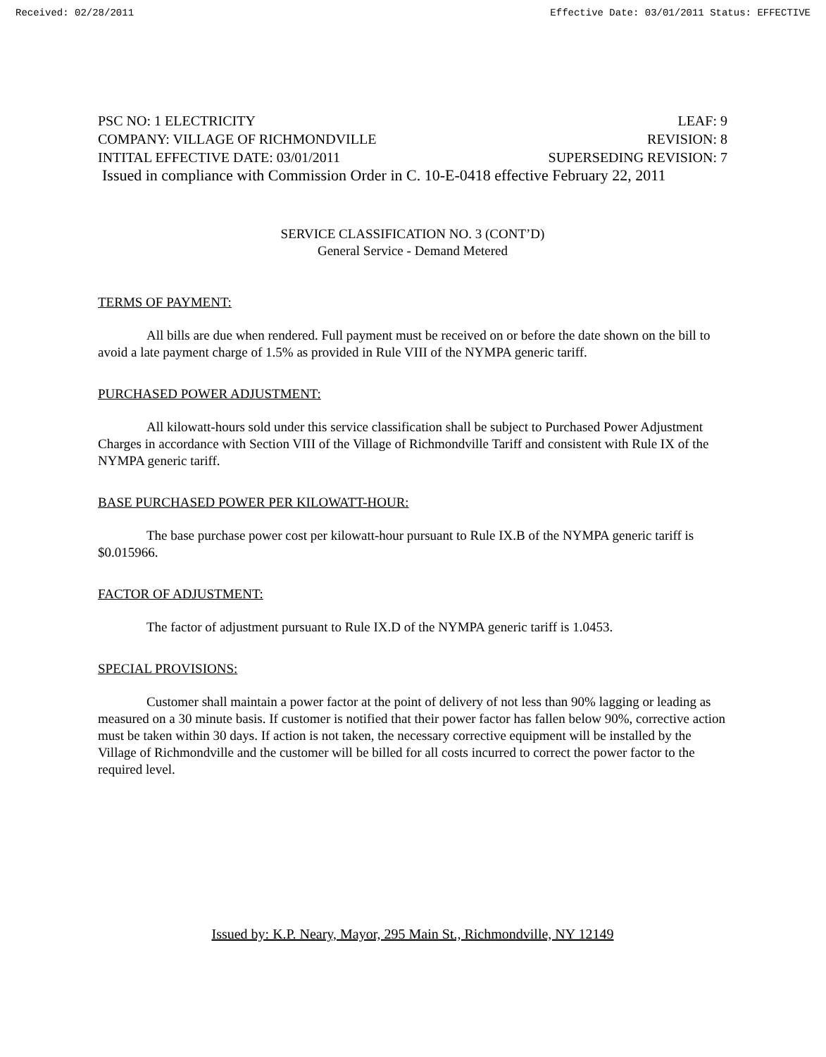Received: 02/28/2011 Effective Date: 03/01/2011 Status: EFFECTIVE
PSC NO: 1 ELECTRICITY LEAF: 9
COMPANY: VILLAGE OF RICHMONDVILLE REVISION: 8
INTITAL EFFECTIVE DATE: 03/01/2011 SUPERSEDING REVISION: 7
Issued in compliance with Commission Order in C. 10-E-0418 effective February 22, 2011
SERVICE CLASSIFICATION NO. 3 (CONT’D)
General Service - Demand Metered
TERMS OF PAYMENT:
All bills are due when rendered. Full payment must be received on or before the date shown on the bill to avoid a late payment charge of 1.5% as provided in Rule VIII of the NYMPA generic tariff.
PURCHASED POWER ADJUSTMENT:
All kilowatt-hours sold under this service classification shall be subject to Purchased Power Adjustment Charges in accordance with Section VIII of the Village of Richmondville Tariff and consistent with Rule IX of the NYMPA generic tariff.
BASE PURCHASED POWER PER KILOWATT-HOUR:
The base purchase power cost per kilowatt-hour pursuant to Rule IX.B of the NYMPA generic tariff is $0.015966.
FACTOR OF ADJUSTMENT:
The factor of adjustment pursuant to Rule IX.D of the NYMPA generic tariff is 1.0453.
SPECIAL PROVISIONS:
Customer shall maintain a power factor at the point of delivery of not less than 90% lagging or leading as measured on a 30 minute basis. If customer is notified that their power factor has fallen below 90%, corrective action must be taken within 30 days. If action is not taken, the necessary corrective equipment will be installed by the Village of Richmondville and the customer will be billed for all costs incurred to correct the power factor to the required level.
Issued by: K.P. Neary, Mayor, 295 Main St., Richmondville, NY 12149